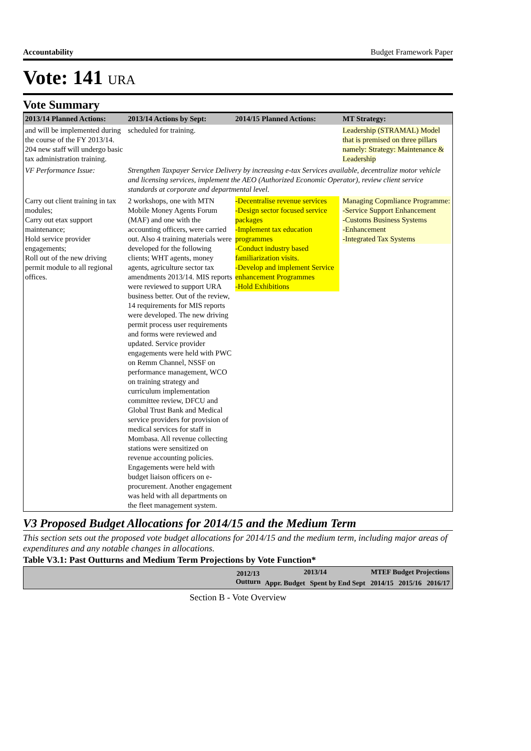Accountability Budget Framework Paper
Vote: 141 URA
Vote Summary
| 2013/14 Planned Actions: | 2013/14 Actions by Sept: | 2014/15 Planned Actions: | MT Strategy: |
| --- | --- | --- | --- |
| and will be implemented during the course of the FY 2013/14. 204 new staff will undergo basic tax administration training. | scheduled for training. | | Leadership (STRAMAL) Model that is premised on three pillars namely: Strategy: Maintenance & Leadership |
| VF Performance Issue: | Strengthen Taxpayer Service Delivery by increasing e-tax Services available, decentralize motor vehicle and licensing services, implement the AEO (Authorized Economic Operator), review client service standards at corporate and departmental level. | | |
| Carry out client training in tax modules; Carry out etax support maintenance; Hold service provider engagements; Roll out of the new driving permit module to all regional offices. | 2 workshops, one with MTN Mobile Money Agents Forum (MAF) and one with the accounting officers, were carried out. Also 4 training materials were developed for the following clients; WHT agents, money agents, agriculture sector tax amendments 2013/14. MIS reports were reviewed to support URA business better. Out of the review, 14 requirements for MIS reports were developed. The new driving permit process user requirements and forms were reviewed and updated. Service provider engagements were held with PWC on Remm Channel, NSSF on performance management, WCO on training strategy and curriculum implementation committee review, DFCU and Global Trust Bank and Medical service providers for provision of medical services for staff in Mombasa. All revenue collecting stations were sensitized on revenue accounting policies. Engagements were held with budget liaison officers on e-procurement. Another engagement was held with all departments on the fleet management system. | -Decentralise revenue services -Design sector focused service packages -Implement tax education programmes -Conduct industry based familiarization visits. -Develop and implement Service enhancement Programmes -Hold Exhibitions | Managing Copmliance Programme: -Service Support Enhancement -Customs Business Systems -Enhancement -Integrated Tax Systems |
V3 Proposed Budget Allocations for 2014/15 and the Medium Term
This section sets out the proposed vote budget allocations for 2014/15 and the medium term, including major areas of expenditures and any notable changes in allocations.
Table V3.1: Past Outturns and Medium Term Projections by Vote Function*
| | 2012/13 Outturn | 2013/14 | | MTEF Budget Projections | | |
| --- | --- | --- | --- | --- | --- | --- |
| | | Appr. Budget | Spent by End Sept | 2014/15 | 2015/16 | 2016/17 |
Section B - Vote Overview